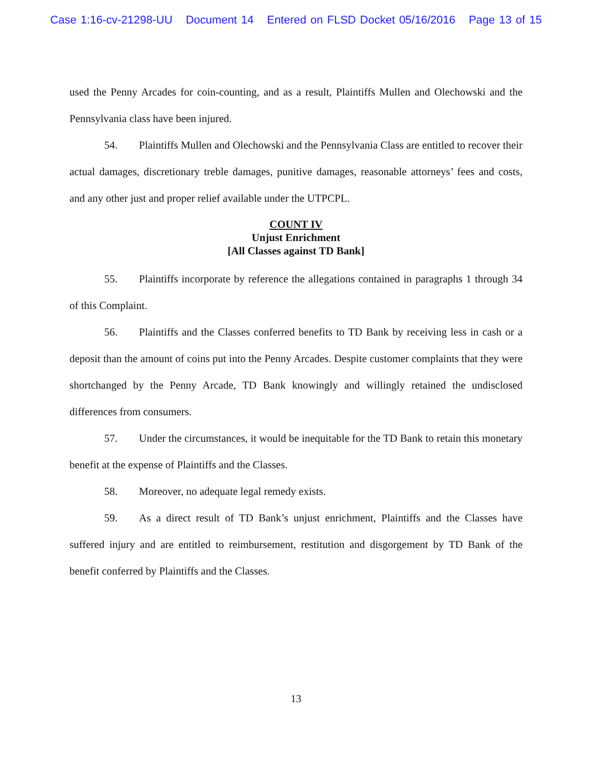Case 1:16-cv-21298-UU Document 14 Entered on FLSD Docket 05/16/2016 Page 13 of 15
used the Penny Arcades for coin-counting, and as a result, Plaintiffs Mullen and Olechowski and the Pennsylvania class have been injured.
54. Plaintiffs Mullen and Olechowski and the Pennsylvania Class are entitled to recover their actual damages, discretionary treble damages, punitive damages, reasonable attorneys’ fees and costs, and any other just and proper relief available under the UTPCPL.
COUNT IV
Unjust Enrichment
[All Classes against TD Bank]
55. Plaintiffs incorporate by reference the allegations contained in paragraphs 1 through 34 of this Complaint.
56. Plaintiffs and the Classes conferred benefits to TD Bank by receiving less in cash or a deposit than the amount of coins put into the Penny Arcades. Despite customer complaints that they were shortchanged by the Penny Arcade, TD Bank knowingly and willingly retained the undisclosed differences from consumers.
57. Under the circumstances, it would be inequitable for the TD Bank to retain this monetary benefit at the expense of Plaintiffs and the Classes.
58. Moreover, no adequate legal remedy exists.
59. As a direct result of TD Bank’s unjust enrichment, Plaintiffs and the Classes have suffered injury and are entitled to reimbursement, restitution and disgorgement by TD Bank of the benefit conferred by Plaintiffs and the Classes.
13